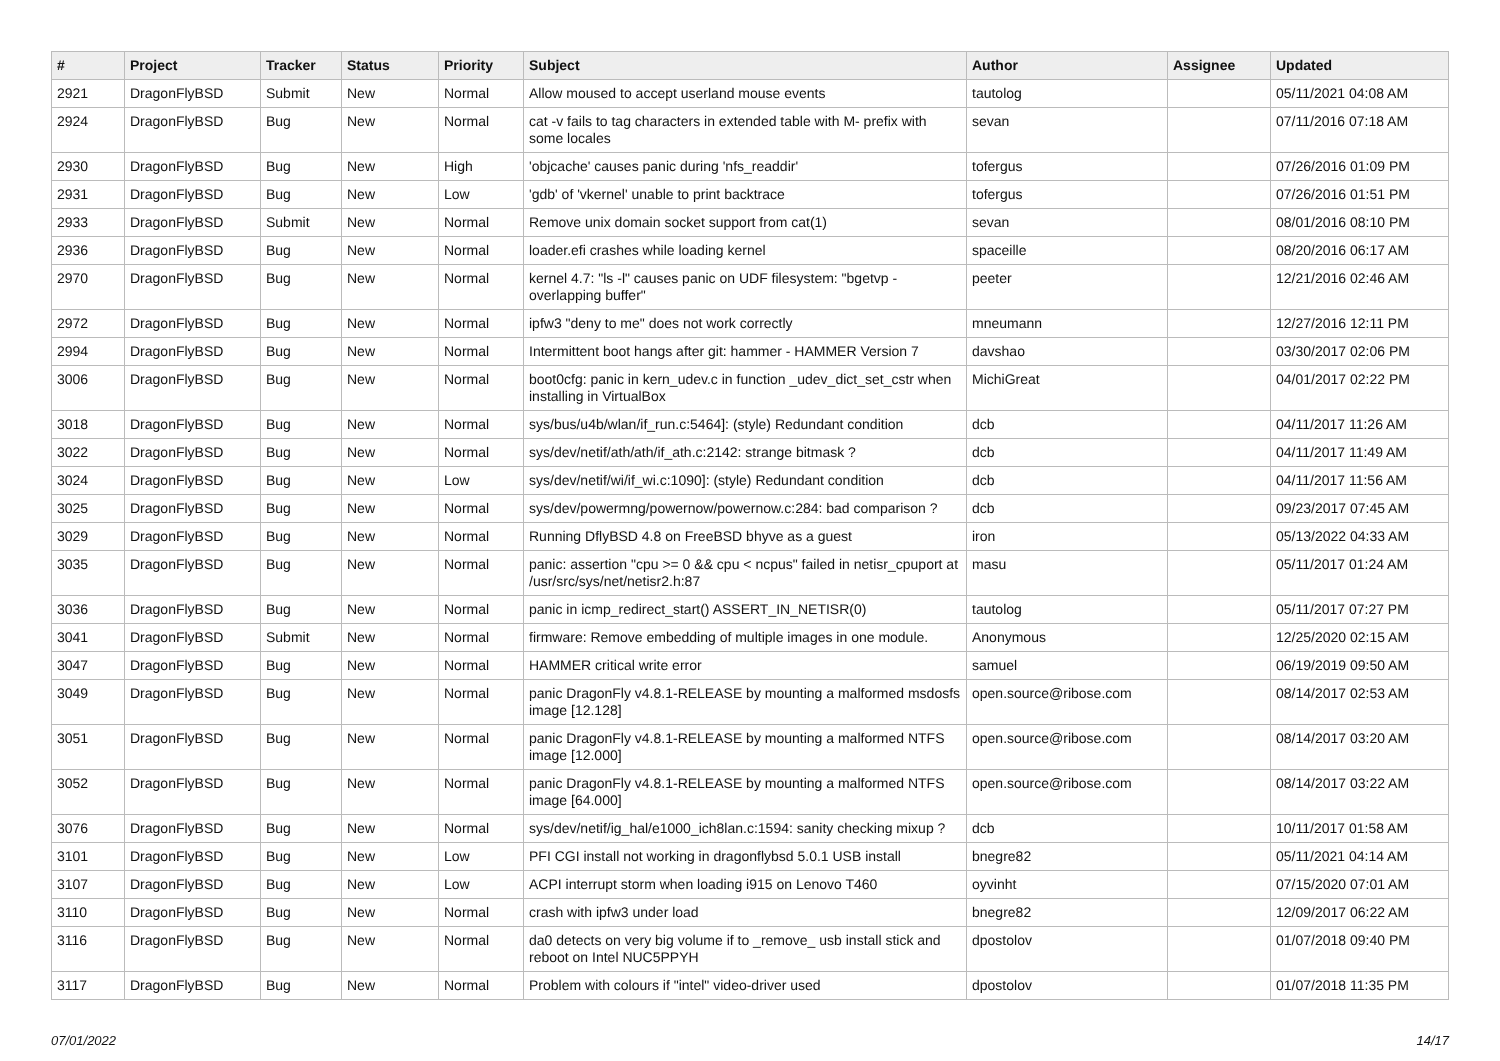| # | Project | Tracker | Status | Priority | Subject | Author | Assignee | Updated |
| --- | --- | --- | --- | --- | --- | --- | --- | --- |
| 2921 | DragonFlyBSD | Submit | New | Normal | Allow moused to accept userland mouse events | tautolog | | 05/11/2021 04:08 AM |
| 2924 | DragonFlyBSD | Bug | New | Normal | cat -v fails to tag characters in extended table with M- prefix with some locales | sevan | | 07/11/2016 07:18 AM |
| 2930 | DragonFlyBSD | Bug | New | High | 'objcache' causes panic during 'nfs_readdir' | tofergus | | 07/26/2016 01:09 PM |
| 2931 | DragonFlyBSD | Bug | New | Low | 'gdb' of 'vkernel' unable to print backtrace | tofergus | | 07/26/2016 01:51 PM |
| 2933 | DragonFlyBSD | Submit | New | Normal | Remove unix domain socket support from cat(1) | sevan | | 08/01/2016 08:10 PM |
| 2936 | DragonFlyBSD | Bug | New | Normal | loader.efi crashes while loading kernel | spaceille | | 08/20/2016 06:17 AM |
| 2970 | DragonFlyBSD | Bug | New | Normal | kernel 4.7: "ls -l" causes panic on UDF filesystem: "bgetvp - overlapping buffer" | peeter | | 12/21/2016 02:46 AM |
| 2972 | DragonFlyBSD | Bug | New | Normal | ipfw3 "deny to me" does not work correctly | mneumann | | 12/27/2016 12:11 PM |
| 2994 | DragonFlyBSD | Bug | New | Normal | Intermittent boot hangs after git: hammer - HAMMER Version 7 | davshao | | 03/30/2017 02:06 PM |
| 3006 | DragonFlyBSD | Bug | New | Normal | boot0cfg: panic in kern_udev.c in function _udev_dict_set_cstr when installing in VirtualBox | MichiGreat | | 04/01/2017 02:22 PM |
| 3018 | DragonFlyBSD | Bug | New | Normal | sys/bus/u4b/wlan/if_run.c:5464]: (style) Redundant condition | dcb | | 04/11/2017 11:26 AM |
| 3022 | DragonFlyBSD | Bug | New | Normal | sys/dev/netif/ath/ath/if_ath.c:2142: strange bitmask ? | dcb | | 04/11/2017 11:49 AM |
| 3024 | DragonFlyBSD | Bug | New | Low | sys/dev/netif/wi/if_wi.c:1090]: (style) Redundant condition | dcb | | 04/11/2017 11:56 AM |
| 3025 | DragonFlyBSD | Bug | New | Normal | sys/dev/powermng/powernow/powernow.c:284: bad comparison ? | dcb | | 09/23/2017 07:45 AM |
| 3029 | DragonFlyBSD | Bug | New | Normal | Running DflyBSD 4.8 on FreeBSD bhyve as a guest | iron | | 05/13/2022 04:33 AM |
| 3035 | DragonFlyBSD | Bug | New | Normal | panic: assertion "cpu >= 0 && cpu < ncpus" failed in netisr_cpuport at /usr/src/sys/net/netisr2.h:87 | masu | | 05/11/2017 01:24 AM |
| 3036 | DragonFlyBSD | Bug | New | Normal | panic in icmp_redirect_start() ASSERT_IN_NETISR(0) | tautolog | | 05/11/2017 07:27 PM |
| 3041 | DragonFlyBSD | Submit | New | Normal | firmware: Remove embedding of multiple images in one module. | Anonymous | | 12/25/2020 02:15 AM |
| 3047 | DragonFlyBSD | Bug | New | Normal | HAMMER critical write error | samuel | | 06/19/2019 09:50 AM |
| 3049 | DragonFlyBSD | Bug | New | Normal | panic DragonFly v4.8.1-RELEASE by mounting a malformed msdosfs image [12.128] | open.source@ribose.com | | 08/14/2017 02:53 AM |
| 3051 | DragonFlyBSD | Bug | New | Normal | panic DragonFly v4.8.1-RELEASE by mounting a malformed NTFS image [12.000] | open.source@ribose.com | | 08/14/2017 03:20 AM |
| 3052 | DragonFlyBSD | Bug | New | Normal | panic DragonFly v4.8.1-RELEASE by mounting a malformed NTFS image [64.000] | open.source@ribose.com | | 08/14/2017 03:22 AM |
| 3076 | DragonFlyBSD | Bug | New | Normal | sys/dev/netif/ig_hal/e1000_ich8lan.c:1594: sanity checking mixup ? | dcb | | 10/11/2017 01:58 AM |
| 3101 | DragonFlyBSD | Bug | New | Low | PFI CGI install not working in dragonflybsd 5.0.1 USB install | bnegre82 | | 05/11/2021 04:14 AM |
| 3107 | DragonFlyBSD | Bug | New | Low | ACPI interrupt storm when loading i915 on Lenovo T460 | oyvinht | | 07/15/2020 07:01 AM |
| 3110 | DragonFlyBSD | Bug | New | Normal | crash with ipfw3 under load | bnegre82 | | 12/09/2017 06:22 AM |
| 3116 | DragonFlyBSD | Bug | New | Normal | da0 detects on very big volume if to _remove_ usb install stick and reboot on Intel NUC5PPYH | dpostolov | | 01/07/2018 09:40 PM |
| 3117 | DragonFlyBSD | Bug | New | Normal | Problem with colours if "intel" video-driver used | dpostolov | | 01/07/2018 11:35 PM |
07/01/2022 14/17